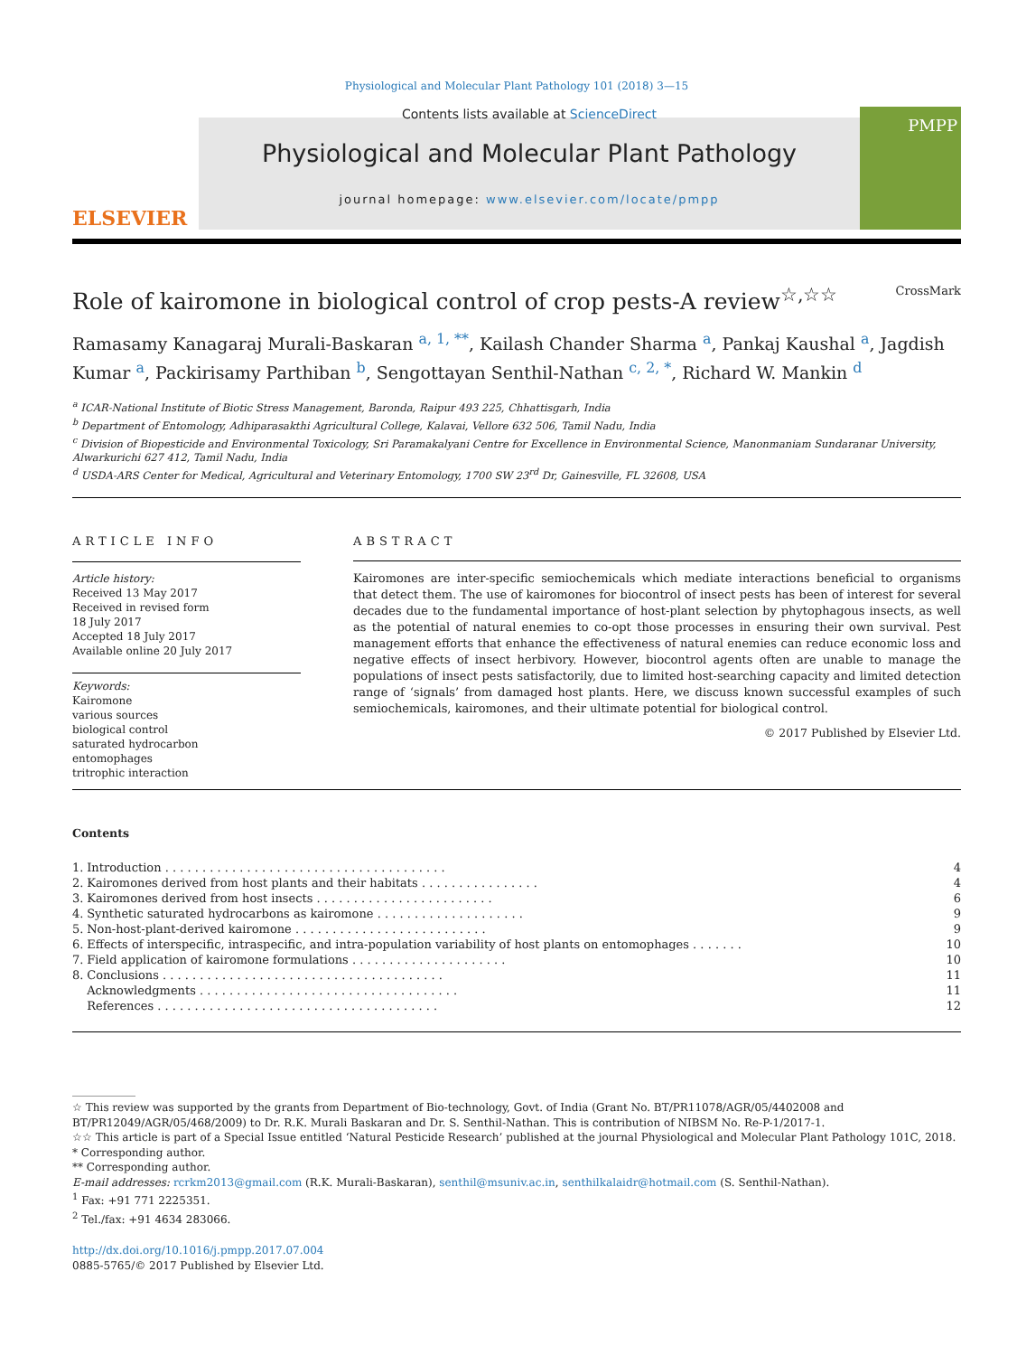Physiological and Molecular Plant Pathology 101 (2018) 3—15
ELSEVIER
Contents lists available at ScienceDirect
Physiological and Molecular Plant Pathology
journal homepage: www.elsevier.com/locate/pmpp
PMPP
Role of kairomone in biological control of crop pests-A review<sup>☆,☆☆</sup> CrossMark
Ramasamy Kanagaraj Murali-Baskaran <sup>a, 1, **</sup>, Kailash Chander Sharma <sup>a</sup>, Pankaj Kaushal <sup>a</sup>, Jagdish Kumar <sup>a</sup>, Packirisamy Parthiban <sup>b</sup>, Sengottayan Senthil-Nathan <sup>c, 2, *</sup>, Richard W. Mankin <sup>d</sup>
<sup>a</sup> ICAR-National Institute of Biotic Stress Management, Baronda, Raipur 493 225, Chhattisgarh, India
<sup>b</sup> Department of Entomology, Adhiparasakthi Agricultural College, Kalavai, Vellore 632 506, Tamil Nadu, India
<sup>c</sup> Division of Biopesticide and Environmental Toxicology, Sri Paramakalyani Centre for Excellence in Environmental Science, Manonmaniam Sundaranar University, Alwarkurichi 627 412, Tamil Nadu, India
<sup>d</sup> USDA-ARS Center for Medical, Agricultural and Veterinary Entomology, 1700 SW 23<sup>rd</sup> Dr, Gainesville, FL 32608, USA
ARTICLE INFO
Article history:
Received 13 May 2017
Received in revised form
18 July 2017
Accepted 18 July 2017
Available online 20 July 2017
Keywords:
Kairomone
various sources
biological control
saturated hydrocarbon
entomophages
tritrophic interaction
ABSTRACT
Kairomones are inter-specific semiochemicals which mediate interactions beneficial to organisms that detect them. The use of kairomones for biocontrol of insect pests has been of interest for several decades due to the fundamental importance of host-plant selection by phytophagous insects, as well as the potential of natural enemies to co-opt those processes in ensuring their own survival. Pest management efforts that enhance the effectiveness of natural enemies can reduce economic loss and negative effects of insect herbivory. However, biocontrol agents often are unable to manage the populations of insect pests satisfactorily, due to limited host-searching capacity and limited detection range of ‘signals’ from damaged host plants. Here, we discuss known successful examples of such semiochemicals, kairomones, and their ultimate potential for biological control.
© 2017 Published by Elsevier Ltd.
Contents
| 1. | Introduction . . . . . . . . . . . . . . . . . . . . . . . . . . . . . . . . . . . . . . | 4 |
| 2. | Kairomones derived from host plants and their habitats . . . . . . . . . . . . . . . . | 4 |
| 3. | Kairomones derived from host insects . . . . . . . . . . . . . . . . . . . . . . . . | 6 |
| 4. | Synthetic saturated hydrocarbons as kairomone . . . . . . . . . . . . . . . . . . . . | 9 |
| 5. | Non-host-plant-derived kairomone . . . . . . . . . . . . . . . . . . . . . . . . . . | 9 |
| 6. | Effects of interspecific, intraspecific, and intra-population variability of host plants on entomophages . . . . . . . | 10 |
| 7. | Field application of kairomone formulations . . . . . . . . . . . . . . . . . . . . . | 10 |
| 8. | Conclusions . . . . . . . . . . . . . . . . . . . . . . . . . . . . . . . . . . . . . . | 11 |
| | Acknowledgments . . . . . . . . . . . . . . . . . . . . . . . . . . . . . . . . . . . | 11 |
| | References . . . . . . . . . . . . . . . . . . . . . . . . . . . . . . . . . . . . . . | 12 |
☆ This review was supported by the grants from Department of Bio-technology, Govt. of India (Grant No. BT/PR11078/AGR/05/4402008 and BT/PR12049/AGR/05/468/2009) to Dr. R.K. Murali Baskaran and Dr. S. Senthil-Nathan. This is contribution of NIBSM No. Re-P-1/2017-1.
☆☆ This article is part of a Special Issue entitled ‘Natural Pesticide Research’ published at the journal Physiological and Molecular Plant Pathology 101C, 2018.
* Corresponding author.
** Corresponding author.
E-mail addresses: rcrkm2013@gmail.com (R.K. Murali-Baskaran), senthil@msuniv.ac.in, senthilkalaidr@hotmail.com (S. Senthil-Nathan).
<sup>1</sup> Fax: +91 771 2225351.
<sup>2</sup> Tel./fax: +91 4634 283066.
http://dx.doi.org/10.1016/j.pmpp.2017.07.004
0885-5765/© 2017 Published by Elsevier Ltd.